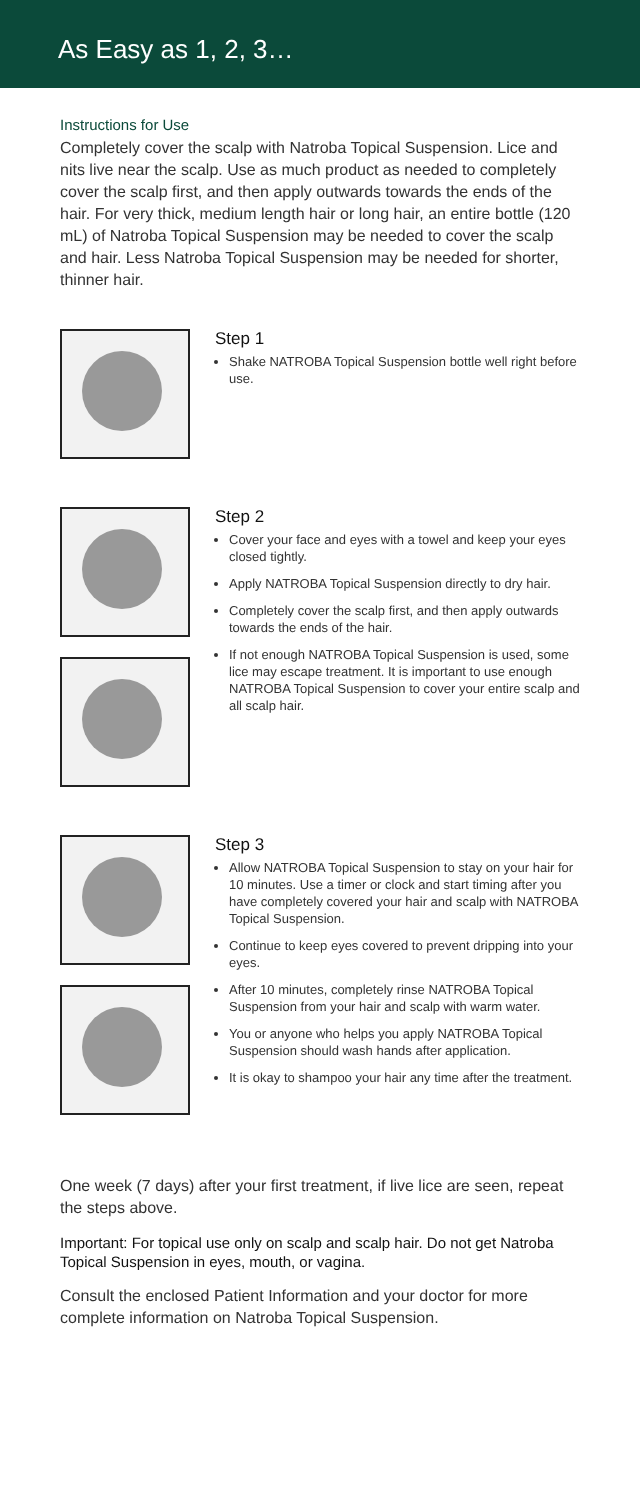As Easy as 1, 2, 3…
Instructions for Use
Completely cover the scalp with Natroba Topical Suspension. Lice and nits live near the scalp. Use as much product as needed to completely cover the scalp first, and then apply outwards towards the ends of the hair. For very thick, medium length hair or long hair, an entire bottle (120 mL) of Natroba Topical Suspension may be needed to cover the scalp and hair. Less Natroba Topical Suspension may be needed for shorter, thinner hair.
Step 1
Shake NATROBA Topical Suspension bottle well right before use.
Step 2
Cover your face and eyes with a towel and keep your eyes closed tightly.
Apply NATROBA Topical Suspension directly to dry hair.
Completely cover the scalp first, and then apply outwards towards the ends of the hair.
If not enough NATROBA Topical Suspension is used, some lice may escape treatment. It is important to use enough NATROBA Topical Suspension to cover your entire scalp and all scalp hair.
Step 3
Allow NATROBA Topical Suspension to stay on your hair for 10 minutes. Use a timer or clock and start timing after you have completely covered your hair and scalp with NATROBA Topical Suspension.
Continue to keep eyes covered to prevent dripping into your eyes.
After 10 minutes, completely rinse NATROBA Topical Suspension from your hair and scalp with warm water.
You or anyone who helps you apply NATROBA Topical Suspension should wash hands after application.
It is okay to shampoo your hair any time after the treatment.
One week (7 days) after your first treatment, if live lice are seen, repeat the steps above.
Important: For topical use only on scalp and scalp hair. Do not get Natroba Topical Suspension in eyes, mouth, or vagina.
Consult the enclosed Patient Information and your doctor for more complete information on Natroba Topical Suspension.